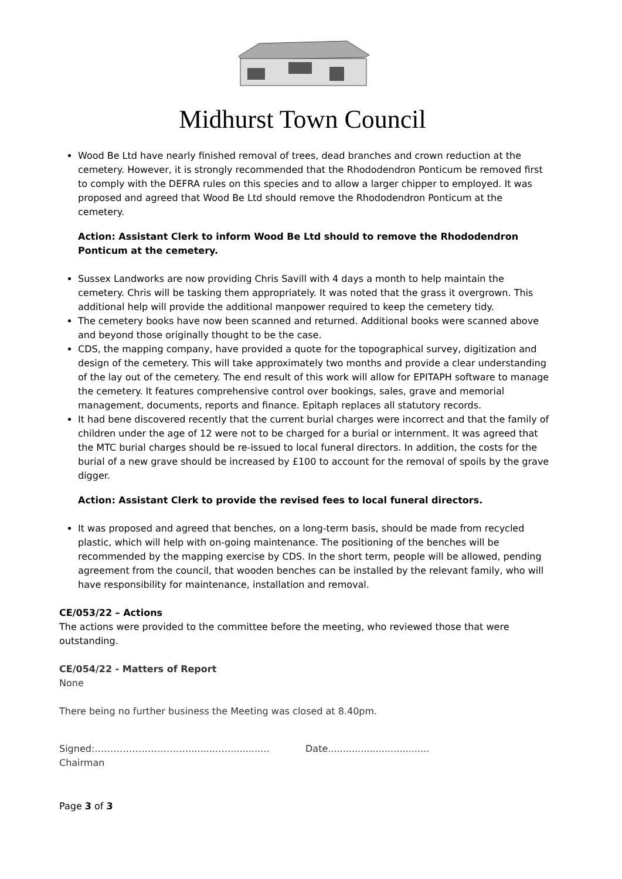Midhurst Town Council
Wood Be Ltd have nearly finished removal of trees, dead branches and crown reduction at the cemetery. However, it is strongly recommended that the Rhododendron Ponticum be removed first to comply with the DEFRA rules on this species and to allow a larger chipper to employed. It was proposed and agreed that Wood Be Ltd should remove the Rhododendron Ponticum at the cemetery.
Action: Assistant Clerk to inform Wood Be Ltd should to remove the Rhododendron Ponticum at the cemetery.
Sussex Landworks are now providing Chris Savill with 4 days a month to help maintain the cemetery. Chris will be tasking them appropriately. It was noted that the grass it overgrown. This additional help will provide the additional manpower required to keep the cemetery tidy.
The cemetery books have now been scanned and returned. Additional books were scanned above and beyond those originally thought to be the case.
CDS, the mapping company, have provided a quote for the topographical survey, digitization and design of the cemetery. This will take approximately two months and provide a clear understanding of the lay out of the cemetery. The end result of this work will allow for EPITAPH software to manage the cemetery. It features comprehensive control over bookings, sales, grave and memorial management, documents, reports and finance. Epitaph replaces all statutory records.
It had bene discovered recently that the current burial charges were incorrect and that the family of children under the age of 12 were not to be charged for a burial or internment. It was agreed that the MTC burial charges should be re-issued to local funeral directors. In addition, the costs for the burial of a new grave should be increased by £100 to account for the removal of spoils by the grave digger.
Action: Assistant Clerk to provide the revised fees to local funeral directors.
It was proposed and agreed that benches, on a long-term basis, should be made from recycled plastic, which will help with on-going maintenance. The positioning of the benches will be recommended by the mapping exercise by CDS. In the short term, people will be allowed, pending agreement from the council, that wooden benches can be installed by the relevant family, who will have responsibility for maintenance, installation and removal.
CE/053/22 – Actions
The actions were provided to the committee before the meeting, who reviewed those that were outstanding.
CE/054/22 - Matters of Report
None
There being no further business the Meeting was closed at 8.40pm.
Signed:…………………………..........…...........…
Chairman
Date..................................
Page 3 of 3